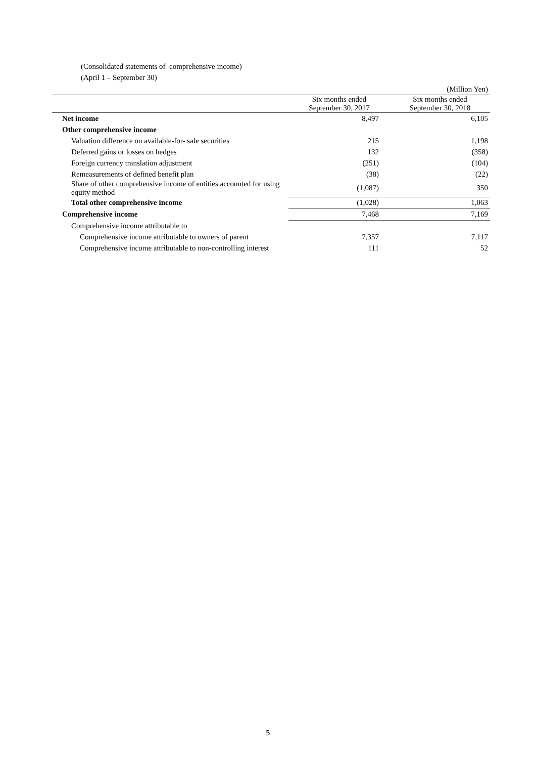(Consolidated statements of comprehensive income)
(April 1 – September 30)
| (Million Yen) | | |
| | Six months ended September 30, 2017 | Six months ended September 30, 2018 |
| Net income | 8,497 | 6,105 |
| Other comprehensive income | | |
| Valuation difference on available-for- sale securities | 215 | 1,198 |
| Deferred gains or losses on hedges | 132 | (358) |
| Foreign currency translation adjustment | (251) | (104) |
| Remeasurements of defined benefit plan | (38) | (22) |
| Share of other comprehensive income of entities accounted for using equity method | (1,087) | 350 |
| Total other comprehensive income | (1,028) | 1,063 |
| Comprehensive income | 7,468 | 7,169 |
| Comprehensive income attributable to | | |
| Comprehensive income attributable to owners of parent | 7,357 | 7,117 |
| Comprehensive income attributable to non-controlling interest | 111 | 52 |
5